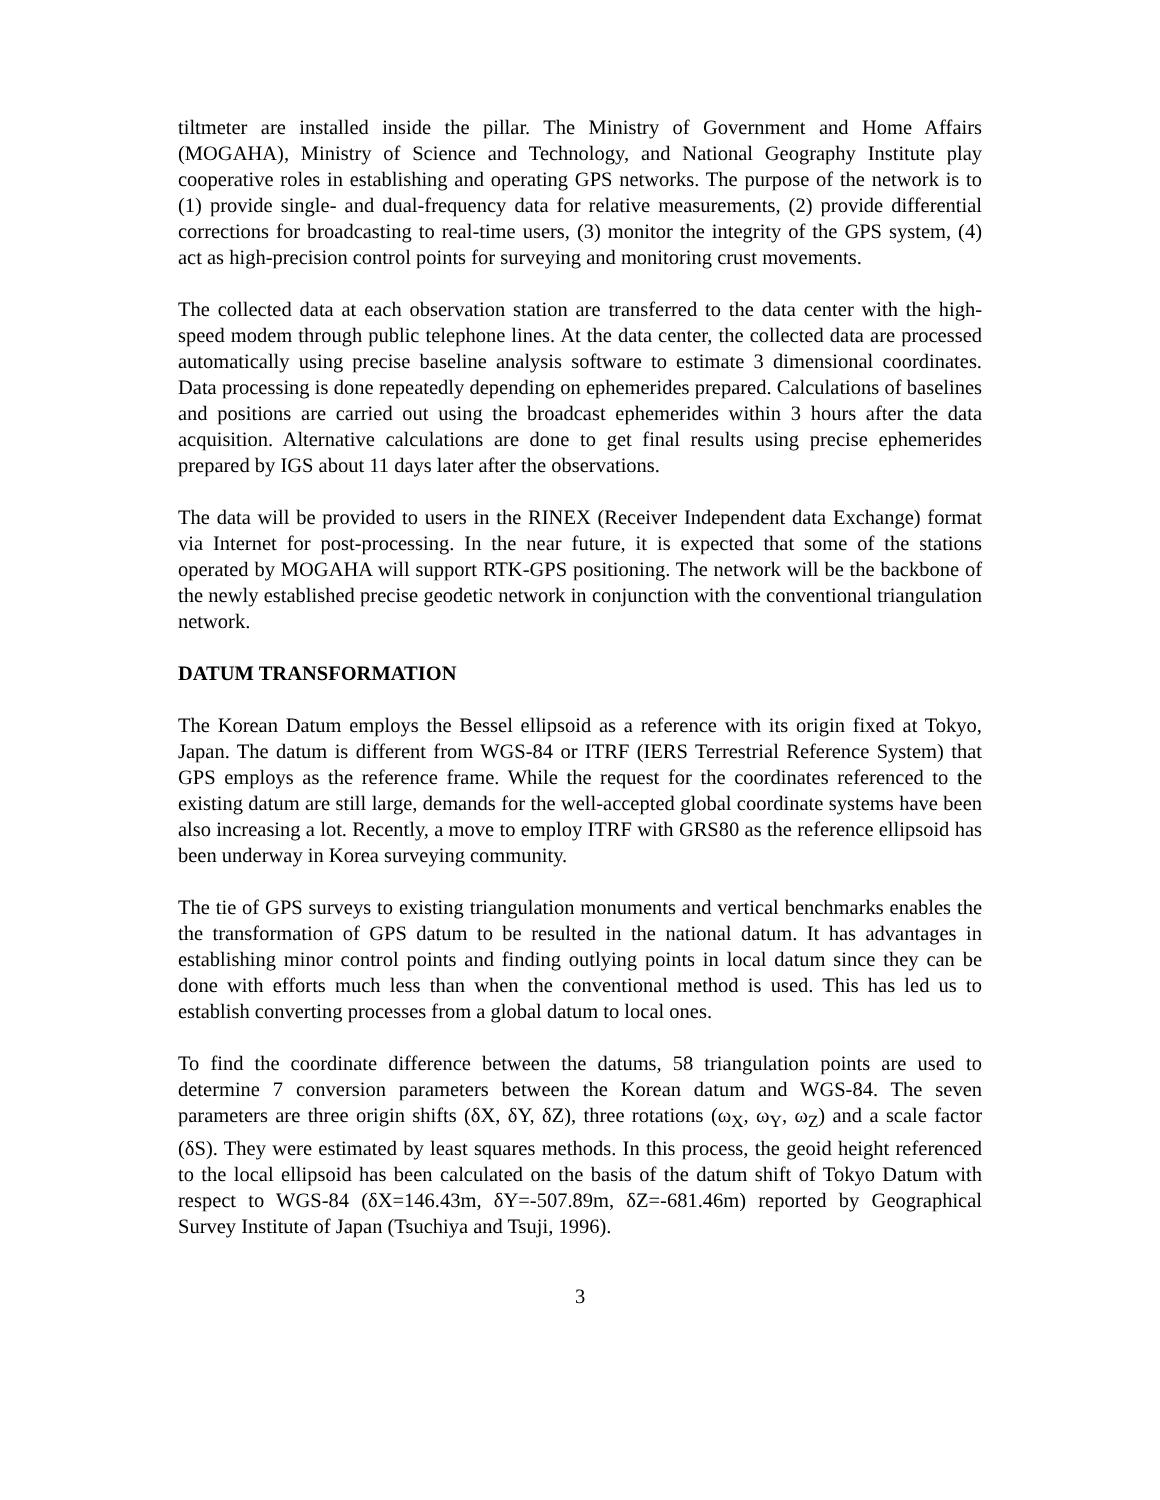tiltmeter are installed inside the pillar. The Ministry of Government and Home Affairs (MOGAHA), Ministry of Science and Technology, and National Geography Institute play cooperative roles in establishing and operating GPS networks. The purpose of the network is to (1) provide single- and dual-frequency data for relative measurements, (2) provide differential corrections for broadcasting to real-time users, (3) monitor the integrity of the GPS system, (4) act as high-precision control points for surveying and monitoring crust movements.
The collected data at each observation station are transferred to the data center with the high-speed modem through public telephone lines. At the data center, the collected data are processed automatically using precise baseline analysis software to estimate 3 dimensional coordinates. Data processing is done repeatedly depending on ephemerides prepared. Calculations of baselines and positions are carried out using the broadcast ephemerides within 3 hours after the data acquisition. Alternative calculations are done to get final results using precise ephemerides prepared by IGS about 11 days later after the observations.
The data will be provided to users in the RINEX (Receiver Independent data Exchange) format via Internet for post-processing. In the near future, it is expected that some of the stations operated by MOGAHA will support RTK-GPS positioning. The network will be the backbone of the newly established precise geodetic network in conjunction with the conventional triangulation network.
DATUM TRANSFORMATION
The Korean Datum employs the Bessel ellipsoid as a reference with its origin fixed at Tokyo, Japan. The datum is different from WGS-84 or ITRF (IERS Terrestrial Reference System) that GPS employs as the reference frame. While the request for the coordinates referenced to the existing datum are still large, demands for the well-accepted global coordinate systems have been also increasing a lot. Recently, a move to employ ITRF with GRS80 as the reference ellipsoid has been underway in Korea surveying community.
The tie of GPS surveys to existing triangulation monuments and vertical benchmarks enables the the transformation of GPS datum to be resulted in the national datum. It has advantages in establishing minor control points and finding outlying points in local datum since they can be done with efforts much less than when the conventional method is used. This has led us to establish converting processes from a global datum to local ones.
To find the coordinate difference between the datums, 58 triangulation points are used to determine 7 conversion parameters between the Korean datum and WGS-84. The seven parameters are three origin shifts (δX, δY, δZ), three rotations (ω<sub>X</sub>, ω<sub>Y</sub>, ω<sub>Z</sub>) and a scale factor (δS). They were estimated by least squares methods. In this process, the geoid height referenced to the local ellipsoid has been calculated on the basis of the datum shift of Tokyo Datum with respect to WGS-84 (δX=146.43m, δY=-507.89m, δZ=-681.46m) reported by Geographical Survey Institute of Japan (Tsuchiya and Tsuji, 1996).
3